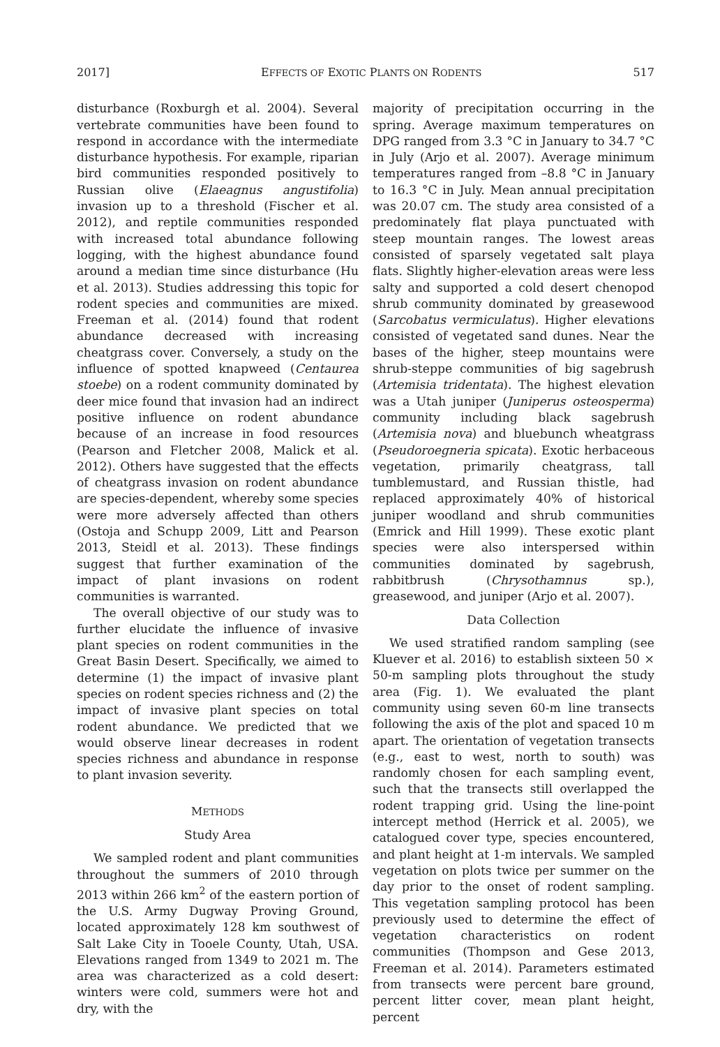2017] EFFECTS OF EXOTIC PLANTS ON RODENTS 517
disturbance (Roxburgh et al. 2004). Several vertebrate communities have been found to respond in accordance with the intermediate disturbance hypothesis. For example, riparian bird communities responded positively to Russian olive (Elaeagnus angustifolia) invasion up to a threshold (Fischer et al. 2012), and reptile communities responded with increased total abundance following logging, with the highest abundance found around a median time since disturbance (Hu et al. 2013). Studies addressing this topic for rodent species and communities are mixed. Freeman et al. (2014) found that rodent abundance decreased with increasing cheatgrass cover. Conversely, a study on the influence of spotted knapweed (Centaurea stoebe) on a rodent community dominated by deer mice found that invasion had an indirect positive influence on rodent abundance because of an increase in food resources (Pearson and Fletcher 2008, Malick et al. 2012). Others have suggested that the effects of cheatgrass invasion on rodent abundance are species-dependent, whereby some species were more adversely affected than others (Ostoja and Schupp 2009, Litt and Pearson 2013, Steidl et al. 2013). These findings suggest that further examination of the impact of plant invasions on rodent communities is warranted.
The overall objective of our study was to further elucidate the influence of invasive plant species on rodent communities in the Great Basin Desert. Specifically, we aimed to determine (1) the impact of invasive plant species on rodent species richness and (2) the impact of invasive plant species on total rodent abundance. We predicted that we would observe linear decreases in rodent species richness and abundance in response to plant invasion severity.
METHODS
Study Area
We sampled rodent and plant communities throughout the summers of 2010 through 2013 within 266 km<sup>2</sup> of the eastern portion of the U.S. Army Dugway Proving Ground, located approximately 128 km southwest of Salt Lake City in Tooele County, Utah, USA. Elevations ranged from 1349 to 2021 m. The area was characterized as a cold desert: winters were cold, summers were hot and dry, with the
majority of precipitation occurring in the spring. Average maximum temperatures on DPG ranged from 3.3 °C in January to 34.7 °C in July (Arjo et al. 2007). Average minimum temperatures ranged from –8.8 °C in January to 16.3 °C in July. Mean annual precipitation was 20.07 cm. The study area consisted of a predominately flat playa punctuated with steep mountain ranges. The lowest areas consisted of sparsely vegetated salt playa flats. Slightly higher-elevation areas were less salty and supported a cold desert chenopod shrub community dominated by greasewood (Sarcobatus vermiculatus). Higher elevations consisted of vegetated sand dunes. Near the bases of the higher, steep mountains were shrub-steppe communities of big sagebrush (Artemisia tridentata). The highest elevation was a Utah juniper (Juniperus osteosperma) community including black sagebrush (Artemisia nova) and bluebunch wheatgrass (Pseudoroegneria spicata). Exotic herbaceous vegetation, primarily cheatgrass, tall tumblemustard, and Russian thistle, had replaced approximately 40% of historical juniper woodland and shrub communities (Emrick and Hill 1999). These exotic plant species were also interspersed within communities dominated by sagebrush, rabbitbrush (Chrysothamnus sp.), greasewood, and juniper (Arjo et al. 2007).
Data Collection
We used stratified random sampling (see Kluever et al. 2016) to establish sixteen 50 × 50-m sampling plots throughout the study area (Fig. 1). We evaluated the plant community using seven 60-m line transects following the axis of the plot and spaced 10 m apart. The orientation of vegetation transects (e.g., east to west, north to south) was randomly chosen for each sampling event, such that the transects still overlapped the rodent trapping grid. Using the line-point intercept method (Herrick et al. 2005), we catalogued cover type, species encountered, and plant height at 1-m intervals. We sampled vegetation on plots twice per summer on the day prior to the onset of rodent sampling. This vegetation sampling protocol has been previously used to determine the effect of vegetation characteristics on rodent communities (Thompson and Gese 2013, Freeman et al. 2014). Parameters estimated from transects were percent bare ground, percent litter cover, mean plant height, percent